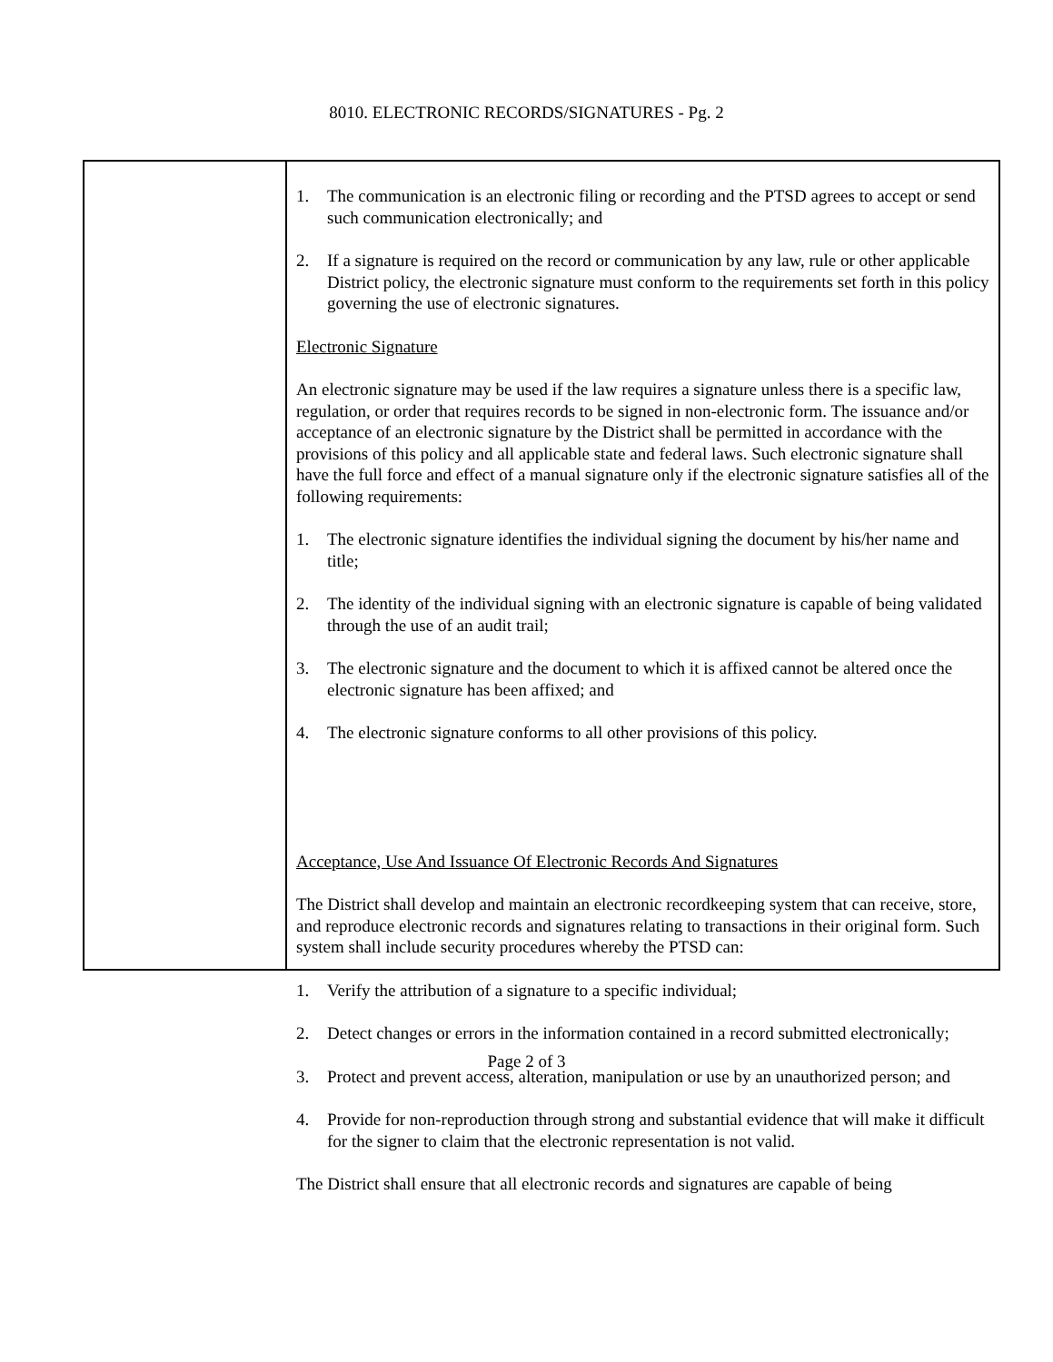8010. ELECTRONIC RECORDS/SIGNATURES - Pg. 2
1. The communication is an electronic filing or recording and the PTSD agrees to accept or send such communication electronically; and
2. If a signature is required on the record or communication by any law, rule or other applicable District policy, the electronic signature must conform to the requirements set forth in this policy governing the use of electronic signatures.
Electronic Signature
An electronic signature may be used if the law requires a signature unless there is a specific law, regulation, or order that requires records to be signed in non-electronic form. The issuance and/or acceptance of an electronic signature by the District shall be permitted in accordance with the provisions of this policy and all applicable state and federal laws. Such electronic signature shall have the full force and effect of a manual signature only if the electronic signature satisfies all of the following requirements:
1. The electronic signature identifies the individual signing the document by his/her name and title;
2. The identity of the individual signing with an electronic signature is capable of being validated through the use of an audit trail;
3. The electronic signature and the document to which it is affixed cannot be altered once the electronic signature has been affixed; and
4. The electronic signature conforms to all other provisions of this policy.
Acceptance, Use And Issuance Of Electronic Records And Signatures
The District shall develop and maintain an electronic recordkeeping system that can receive, store, and reproduce electronic records and signatures relating to transactions in their original form. Such system shall include security procedures whereby the PTSD can:
1. Verify the attribution of a signature to a specific individual;
2. Detect changes or errors in the information contained in a record submitted electronically;
3. Protect and prevent access, alteration, manipulation or use by an unauthorized person; and
4. Provide for non-reproduction through strong and substantial evidence that will make it difficult for the signer to claim that the electronic representation is not valid.
The District shall ensure that all electronic records and signatures are capable of being
Page 2 of 3